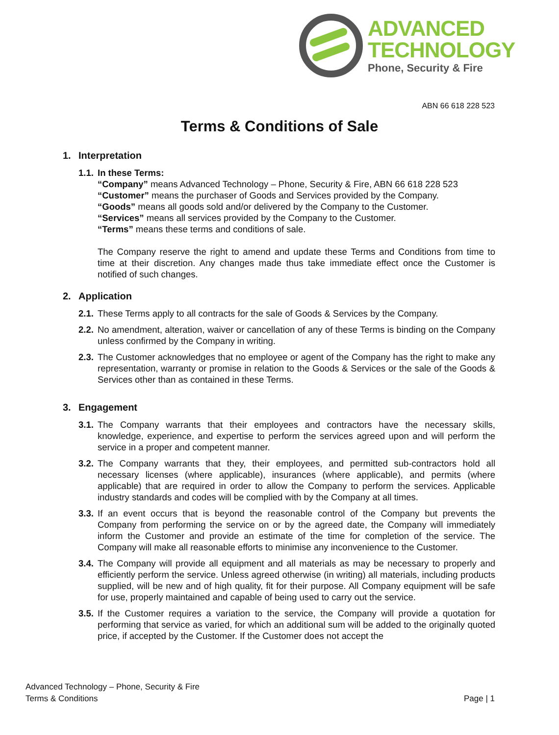ADVANCED
TECHNOLOGY
Phone, Security & Fire
ABN 66 618 228 523
Terms & Conditions of Sale
1. Interpretation
1.1.
In these Terms:
“Company” means Advanced Technology – Phone, Security & Fire, ABN 66 618 228 523
“Customer” means the purchaser of Goods and Services provided by the Company.
“Goods” means all goods sold and/or delivered by the Company to the Customer.
“Services” means all services provided by the Company to the Customer.
“Terms” means these terms and conditions of sale.
The Company reserve the right to amend and update these Terms and Conditions from time to time at their discretion. Any changes made thus take immediate effect once the Customer is notified of such changes.
2. Application
2.1.
These Terms apply to all contracts for the sale of Goods & Services by the Company.
2.2.
No amendment, alteration, waiver or cancellation of any of these Terms is binding on the Company unless confirmed by the Company in writing.
2.3.
The Customer acknowledges that no employee or agent of the Company has the right to make any representation, warranty or promise in relation to the Goods & Services or the sale of the Goods & Services other than as contained in these Terms.
3. Engagement
3.1.
The Company warrants that their employees and contractors have the necessary skills, knowledge, experience, and expertise to perform the services agreed upon and will perform the service in a proper and competent manner.
3.2.
The Company warrants that they, their employees, and permitted sub-contractors hold all necessary licenses (where applicable), insurances (where applicable), and permits (where applicable) that are required in order to allow the Company to perform the services. Applicable industry standards and codes will be complied with by the Company at all times.
3.3.
If an event occurs that is beyond the reasonable control of the Company but prevents the Company from performing the service on or by the agreed date, the Company will immediately inform the Customer and provide an estimate of the time for completion of the service. The Company will make all reasonable efforts to minimise any inconvenience to the Customer.
3.4.
The Company will provide all equipment and all materials as may be necessary to properly and efficiently perform the service. Unless agreed otherwise (in writing) all materials, including products supplied, will be new and of high quality, fit for their purpose. All Company equipment will be safe for use, properly maintained and capable of being used to carry out the service.
3.5.
If the Customer requires a variation to the service, the Company will provide a quotation for performing that service as varied, for which an additional sum will be added to the originally quoted price, if accepted by the Customer. If the Customer does not accept the
Advanced Technology – Phone, Security & Fire
Terms & Conditions
Page | 1